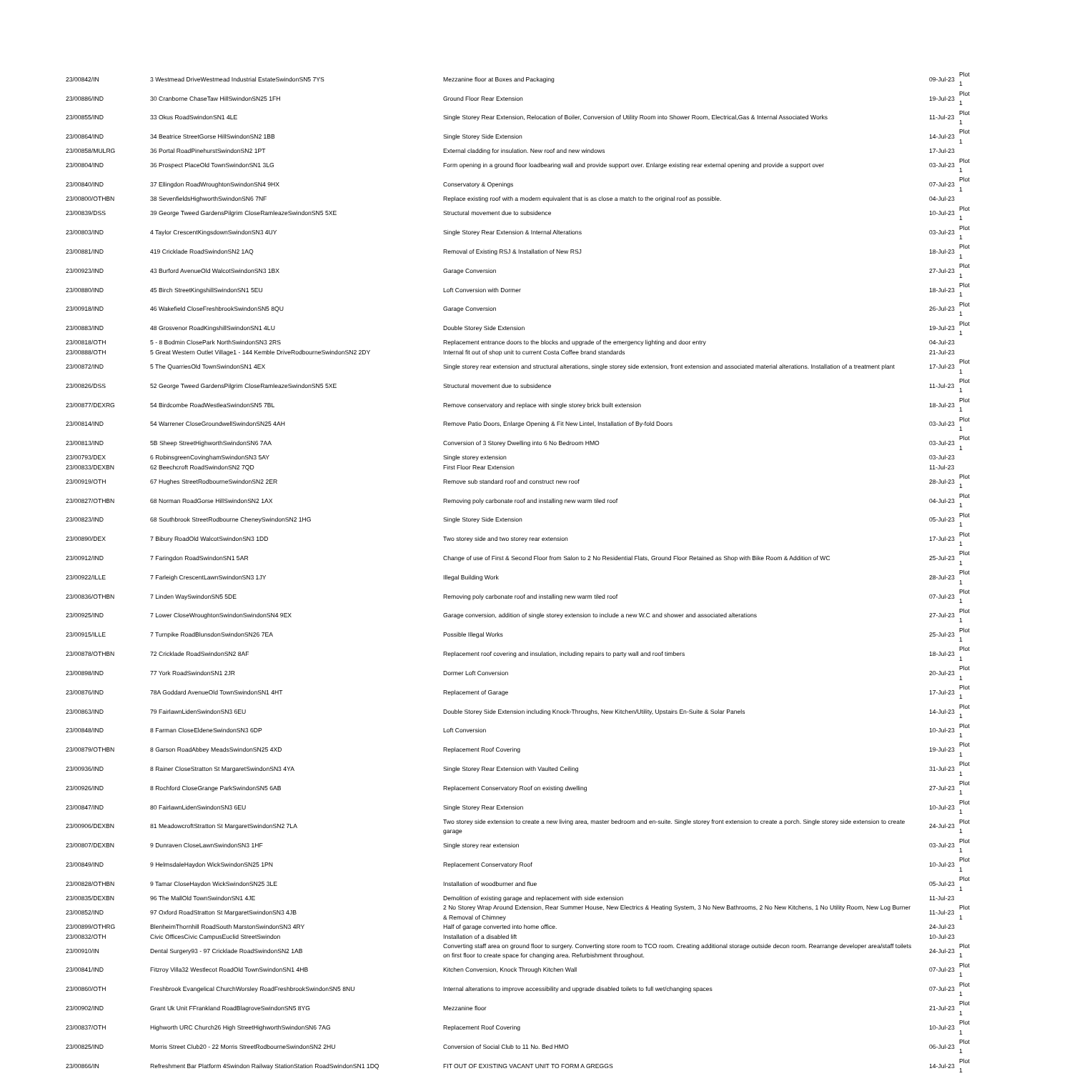| 23/00842/IN | 3 Westmead DriveWestmead Industrial EstateSwindonSN5 7YS | Mezzanine floor at Boxes and Packaging | 09-Jul-23 | Plot 1 |
| 23/00886/IND | 30 Cranborne ChaseTaw HillSwindonSN25 1FH | Ground Floor Rear Extension | 19-Jul-23 | Plot 1 |
| 23/00855/IND | 33 Okus RoadSwindonSN1 4LE | Single Storey Rear Extension, Relocation of Boiler, Conversion of Utility Room into Shower Room, Electrical,Gas & Internal Associated Works | 11-Jul-23 | Plot 1 |
| 23/00864/IND | 34 Beatrice StreetGorse HillSwindonSN2 1BB | Single Storey Side Extension | 14-Jul-23 | Plot 1 |
| 23/00858/MULRG | 36 Portal RoadPinehurstSwindonSN2 1PT | External cladding for insulation. New roof and new windows | 17-Jul-23 | |
| 23/00804/IND | 36 Prospect PlaceOld TownSwindonSN1 3LG | Form opening in a ground floor loadbearing wall and provide support over. Enlarge existing rear external opening and provide a support over | 03-Jul-23 | Plot 1 |
| 23/00840/IND | 37 Ellingdon RoadWroughtonSwindonSN4 9HX | Conservatory & Openings | 07-Jul-23 | Plot 1 |
| 23/00800/OTHBN | 38 SevenfieldsHighworthSwindonSN6 7NF | Replace existing roof with a modern equivalent that is as close a match to the original roof as possible. | 04-Jul-23 | |
| 23/00839/DSS | 39 George Tweed GardensPilgrim CloseRamleazeSwindonSN5 5XE | Structural movement due to subsidence | 10-Jul-23 | Plot 1 |
| 23/00803/IND | 4 Taylor CrescentKingsdownSwindonSN3 4UY | Single Storey Rear Extension & Internal Alterations | 03-Jul-23 | Plot 1 |
| 23/00881/IND | 419 Cricklade RoadSwindonSN2 1AQ | Removal of Existing RSJ & Installation of New RSJ | 18-Jul-23 | Plot 1 |
| 23/00923/IND | 43 Burford AvenueOld WalcotSwindonSN3 1BX | Garage Conversion | 27-Jul-23 | Plot 1 |
| 23/00880/IND | 45 Birch StreetKingshillSwindonSN1 5EU | Loft Conversion with Dormer | 18-Jul-23 | Plot 1 |
| 23/00918/IND | 46 Wakefield CloseFreshbrookSwindonSN5 8QU | Garage Conversion | 26-Jul-23 | Plot 1 |
| 23/00883/IND | 48 Grosvenor RoadKingshillSwindonSN1 4LU | Double Storey Side Extension | 19-Jul-23 | Plot 1 |
| 23/00818/OTH | 5 - 8 Bodmin ClosePark NorthSwindonSN3 2RS | Replacement entrance doors to the blocks and upgrade of the emergency lighting and door entry | 04-Jul-23 | |
| 23/00888/OTH | 5 Great Western Outlet Village1 - 144 Kemble DriveRodbourneSwindonSN2 2DY | Internal fit out of shop unit to current Costa Coffee brand standards | 21-Jul-23 | |
| 23/00872/IND | 5 The QuarriesOld TownSwindonSN1 4EX | Single storey rear extension and structural alterations, single storey side extension, front extension and associated material alterations. Installation of a treatment plant | 17-Jul-23 | Plot 1 |
| 23/00826/DSS | 52 George Tweed GardensPilgrim CloseRamleazeSwindonSN5 5XE | Structural movement due to subsidence | 11-Jul-23 | Plot 1 |
| 23/00877/DEXRG | 54 Birdcombe RoadWestleaSwindonSN5 7BL | Remove conservatory and replace with single storey brick built extension | 18-Jul-23 | Plot 1 |
| 23/00814/IND | 54 Warrener CloseGroundwellSwindonSN25 4AH | Remove Patio Doors, Enlarge Opening & Fit New Lintel, Installation of By-fold Doors | 03-Jul-23 | Plot 1 |
| 23/00813/IND | 5B Sheep StreetHighworthSwindonSN6 7AA | Conversion of 3 Storey Dwelling into 6 No Bedroom HMO | 03-Jul-23 | Plot 1 |
| 23/00793/DEX | 6 RobinsgreenCovinghamSwindonSN3 5AY | Single storey extension | 03-Jul-23 | |
| 23/00833/DEXBN | 62 Beechcroft RoadSwindonSN2 7QD | First Floor Rear Extension | 11-Jul-23 | |
| 23/00919/OTH | 67 Hughes StreetRodbourneSwindonSN2 2ER | Remove sub standard roof and construct new roof | 28-Jul-23 | Plot 1 |
| 23/00827/OTHBN | 68 Norman RoadGorse HillSwindonSN2 1AX | Removing poly carbonate roof and installing new warm tiled roof | 04-Jul-23 | Plot 1 |
| 23/00823/IND | 68 Southbrook StreetRodbourne CheneySwindonSN2 1HG | Single Storey Side Extension | 05-Jul-23 | Plot 1 |
| 23/00890/DEX | 7 Bibury RoadOld WalcotSwindonSN3 1DD | Two storey side and two storey rear extension | 17-Jul-23 | Plot 1 |
| 23/00912/IND | 7 Faringdon RoadSwindonSN1 5AR | Change of use of First & Second Floor from Salon to 2 No Residential Flats, Ground Floor Retained as Shop with Bike Room & Addition of WC | 25-Jul-23 | Plot 1 |
| 23/00922/ILLE | 7 Farleigh CrescentLawnSwindonSN3 1JY | Illegal Building Work | 28-Jul-23 | Plot 1 |
| 23/00836/OTHBN | 7 Linden WaySwindonSN5 5DE | Removing poly carbonate roof and installing new warm tiled roof | 07-Jul-23 | Plot 1 |
| 23/00925/IND | 7 Lower CloseWroughtonSwindonSwindonSN4 9EX | Garage conversion, addition of single storey extension to include a new W.C and shower and associated alterations | 27-Jul-23 | Plot 1 |
| 23/00915/ILLE | 7 Turnpike RoadBlunsdonSwindonSN26 7EA | Possible Illegal Works | 25-Jul-23 | Plot 1 |
| 23/00878/OTHBN | 72 Cricklade RoadSwindonSN2 8AF | Replacement roof covering and insulation, including repairs to party wall and roof timbers | 18-Jul-23 | Plot 1 |
| 23/00898/IND | 77 York RoadSwindonSN1 2JR | Dormer Loft Conversion | 20-Jul-23 | Plot 1 |
| 23/00876/IND | 78A Goddard AvenueOld TownSwindonSN1 4HT | Replacement of Garage | 17-Jul-23 | Plot 1 |
| 23/00863/IND | 79 FairlawnLidenSwindonSN3 6EU | Double Storey Side Extension including Knock-Throughs, New Kitchen/Utility, Upstairs En-Suite & Solar Panels | 14-Jul-23 | Plot 1 |
| 23/00848/IND | 8 Farman CloseEldeneSwindonSN3 6DP | Loft Conversion | 10-Jul-23 | Plot 1 |
| 23/00879/OTHBN | 8 Garson RoadAbbey MeadsSwindonSN25 4XD | Replacement Roof Covering | 19-Jul-23 | Plot 1 |
| 23/00936/IND | 8 Rainer CloseStratton St MargaretSwindonSN3 4YA | Single Storey Rear Extension with Vaulted Ceiling | 31-Jul-23 | Plot 1 |
| 23/00926/IND | 8 Rochford CloseGrange ParkSwindonSN5 6AB | Replacement Conservatory Roof on existing dwelling | 27-Jul-23 | Plot 1 |
| 23/00847/IND | 80 FairlawnLidenSwindonSN3 6EU | Single Storey Rear Extension | 10-Jul-23 | Plot 1 |
| 23/00906/DEXBN | 81 MeadowcroftStratton St MargaretSwindonSN2 7LA | Two storey side extension to create a new living area, master bedroom and en-suite. Single storey front extension to create a porch. Single storey side extension to create garage | 24-Jul-23 | Plot 1 |
| 23/00807/DEXBN | 9 Dunraven CloseLawnSwindonSN3 1HF | Single storey rear extension | 03-Jul-23 | Plot 1 |
| 23/00849/IND | 9 HelmsdaleHaydon WickSwindonSN25 1PN | Replacement Conservatory Roof | 10-Jul-23 | Plot 1 |
| 23/00828/OTHBN | 9 Tamar CloseHaydon WickSwindonSN25 3LE | Installation of woodburner and flue | 05-Jul-23 | Plot 1 |
| 23/00835/DEXBN | 96 The MallOld TownSwindonSN1 4JE | Demolition of existing garage and replacement with side extension | 11-Jul-23 | |
| 23/00852/IND | 97 Oxford RoadStratton St MargaretSwindonSN3 4JB | 2 No Storey Wrap Around Extension, Rear Summer House, New Electrics & Heating System, 3 No New Bathrooms, 2 No New Kitchens, 1 No Utility Room, New Log Burner & Removal of Chimney | 11-Jul-23 | Plot 1 |
| 23/00899/OTHRG | BlenheimThornhill RoadSouth MarstonSwindonSN3 4RY | Half of garage converted into home office. | 24-Jul-23 | |
| 23/00832/OTH | Civic OfficesCivic CampusEuclid StreetSwindon | Installation of a disabled lift | 10-Jul-23 | |
| 23/00910/IN | Dental Surgery93 - 97 Cricklade RoadSwindonSN2 1AB | Converting staff area on ground floor to surgery. Converting store room to TCO room. Creating additional storage outside decon room. Rearrange developer area/staff toilets on first floor to create space for changing area. Refurbishment throughout. | 24-Jul-23 | Plot 1 |
| 23/00841/IND | Fitzroy Villa32 Westlecot RoadOld TownSwindonSN1 4HB | Kitchen Conversion, Knock Through Kitchen Wall | 07-Jul-23 | Plot 1 |
| 23/00860/OTH | Freshbrook Evangelical ChurchWorsley RoadFreshbrookSwindonSN5 8NU | Internal alterations to improve accessibility and upgrade disabled toilets to full wet/changing spaces | 07-Jul-23 | Plot 1 |
| 23/00902/IND | Grant Uk Unit FFrankland RoadBlagroveSwindonSN5 8YG | Mezzanine floor | 21-Jul-23 | Plot 1 |
| 23/00837/OTH | Highworth URC Church26 High StreetHighworthSwindonSN6 7AG | Replacement Roof Covering | 10-Jul-23 | Plot 1 |
| 23/00825/IND | Morris Street Club20 - 22 Morris StreetRodbourneSwindonSN2 2HU | Conversion of Social Club to 11 No. Bed HMO | 06-Jul-23 | Plot 1 |
| 23/00866/IN | Refreshment Bar Platform 4Swindon Railway StationStation RoadSwindonSN1 1DQ | FIT OUT OF EXISTING VACANT UNIT TO FORM A GREGGS | 14-Jul-23 | Plot 1 |